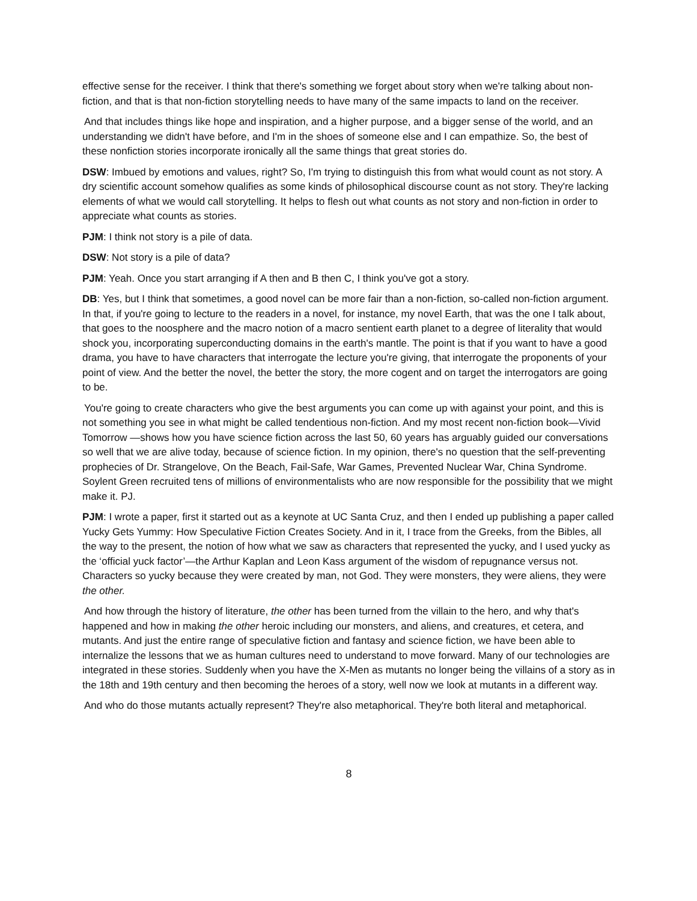effective sense for the receiver. I think that there's something we forget about story when we're talking about non-fiction, and that is that non-fiction storytelling needs to have many of the same impacts to land on the receiver.
And that includes things like hope and inspiration, and a higher purpose, and a bigger sense of the world, and an understanding we didn't have before, and I'm in the shoes of someone else and I can empathize. So, the best of these nonfiction stories incorporate ironically all the same things that great stories do.
DSW: Imbued by emotions and values, right? So, I'm trying to distinguish this from what would count as not story. A dry scientific account somehow qualifies as some kinds of philosophical discourse count as not story. They're lacking elements of what we would call storytelling. It helps to flesh out what counts as not story and non-fiction in order to appreciate what counts as stories.
PJM: I think not story is a pile of data.
DSW: Not story is a pile of data?
PJM: Yeah. Once you start arranging if A then and B then C, I think you've got a story.
DB: Yes, but I think that sometimes, a good novel can be more fair than a non-fiction, so-called non-fiction argument. In that, if you're going to lecture to the readers in a novel, for instance, my novel Earth, that was the one I talk about, that goes to the noosphere and the macro notion of a macro sentient earth planet to a degree of literality that would shock you, incorporating superconducting domains in the earth's mantle. The point is that if you want to have a good drama, you have to have characters that interrogate the lecture you're giving, that interrogate the proponents of your point of view. And the better the novel, the better the story, the more cogent and on target the interrogators are going to be.
You're going to create characters who give the best arguments you can come up with against your point, and this is not something you see in what might be called tendentious non-fiction. And my most recent non-fiction book—Vivid Tomorrow —shows how you have science fiction across the last 50, 60 years has arguably guided our conversations so well that we are alive today, because of science fiction. In my opinion, there's no question that the self-preventing prophecies of Dr. Strangelove, On the Beach, Fail-Safe, War Games, Prevented Nuclear War, China Syndrome. Soylent Green recruited tens of millions of environmentalists who are now responsible for the possibility that we might make it. PJ.
PJM: I wrote a paper, first it started out as a keynote at UC Santa Cruz, and then I ended up publishing a paper called Yucky Gets Yummy: How Speculative Fiction Creates Society. And in it, I trace from the Greeks, from the Bibles, all the way to the present, the notion of how what we saw as characters that represented the yucky, and I used yucky as the ‘official yuck factor’—the Arthur Kaplan and Leon Kass argument of the wisdom of repugnance versus not. Characters so yucky because they were created by man, not God. They were monsters, they were aliens, they were the other.
And how through the history of literature, the other has been turned from the villain to the hero, and why that's happened and how in making the other heroic including our monsters, and aliens, and creatures, et cetera, and mutants. And just the entire range of speculative fiction and fantasy and science fiction, we have been able to internalize the lessons that we as human cultures need to understand to move forward. Many of our technologies are integrated in these stories. Suddenly when you have the X-Men as mutants no longer being the villains of a story as in the 18th and 19th century and then becoming the heroes of a story, well now we look at mutants in a different way.
And who do those mutants actually represent? They're also metaphorical. They're both literal and metaphorical.
8